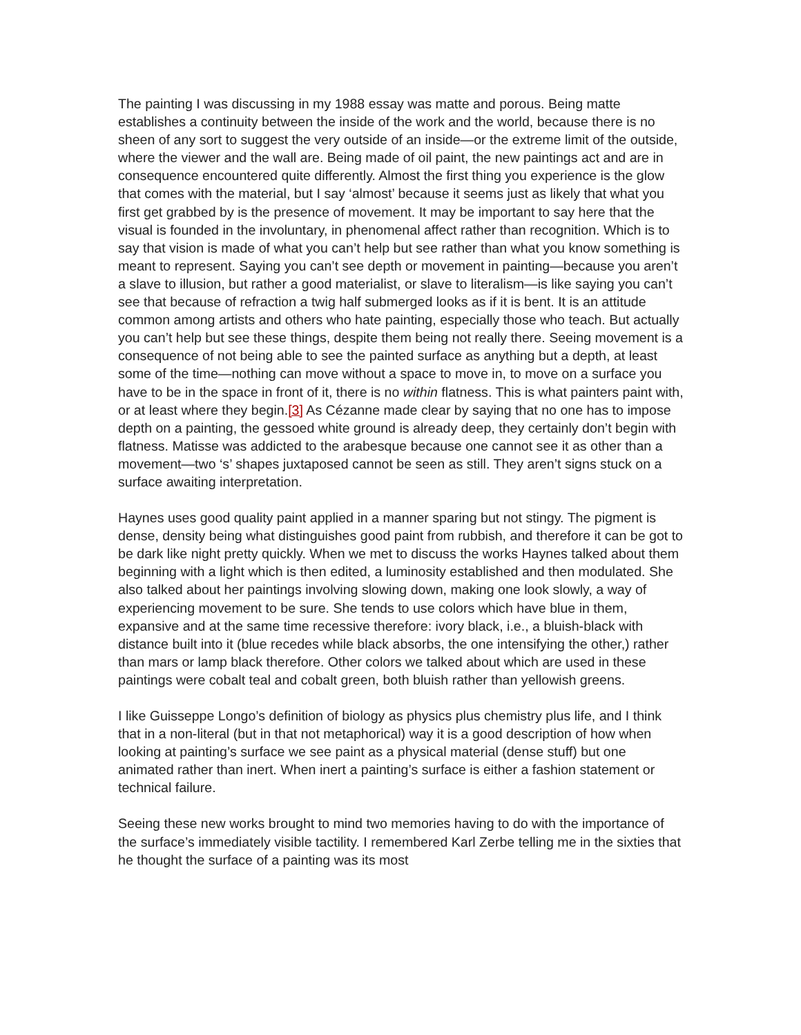The painting I was discussing in my 1988 essay was matte and porous. Being matte establishes a continuity between the inside of the work and the world, because there is no sheen of any sort to suggest the very outside of an inside—or the extreme limit of the outside, where the viewer and the wall are. Being made of oil paint, the new paintings act and are in consequence encountered quite differently. Almost the first thing you experience is the glow that comes with the material, but I say ‘almost’ because it seems just as likely that what you first get grabbed by is the presence of movement. It may be important to say here that the visual is founded in the involuntary, in phenomenal affect rather than recognition. Which is to say that vision is made of what you can’t help but see rather than what you know something is meant to represent. Saying you can’t see depth or movement in painting—because you aren’t a slave to illusion, but rather a good materialist, or slave to literalism—is like saying you can’t see that because of refraction a twig half submerged looks as if it is bent. It is an attitude common among artists and others who hate painting, especially those who teach. But actually you can’t help but see these things, despite them being not really there. Seeing movement is a consequence of not being able to see the painted surface as anything but a depth, at least some of the time—nothing can move without a space to move in, to move on a surface you have to be in the space in front of it, there is no within flatness. This is what painters paint with, or at least where they begin.[3] As Cézanne made clear by saying that no one has to impose depth on a painting, the gessoed white ground is already deep, they certainly don’t begin with flatness. Matisse was addicted to the arabesque because one cannot see it as other than a movement—two ‘s’ shapes juxtaposed cannot be seen as still. They aren’t signs stuck on a surface awaiting interpretation.
Haynes uses good quality paint applied in a manner sparing but not stingy. The pigment is dense, density being what distinguishes good paint from rubbish, and therefore it can be got to be dark like night pretty quickly. When we met to discuss the works Haynes talked about them beginning with a light which is then edited, a luminosity established and then modulated. She also talked about her paintings involving slowing down, making one look slowly, a way of experiencing movement to be sure. She tends to use colors which have blue in them, expansive and at the same time recessive therefore: ivory black, i.e., a bluish-black with distance built into it (blue recedes while black absorbs, the one intensifying the other,) rather than mars or lamp black therefore. Other colors we talked about which are used in these paintings were cobalt teal and cobalt green, both bluish rather than yellowish greens.
I like Guisseppe Longo’s definition of biology as physics plus chemistry plus life, and I think that in a non-literal (but in that not metaphorical) way it is a good description of how when looking at painting’s surface we see paint as a physical material (dense stuff) but one animated rather than inert. When inert a painting’s surface is either a fashion statement or technical failure.
Seeing these new works brought to mind two memories having to do with the importance of the surface’s immediately visible tactility. I remembered Karl Zerbe telling me in the sixties that he thought the surface of a painting was its most